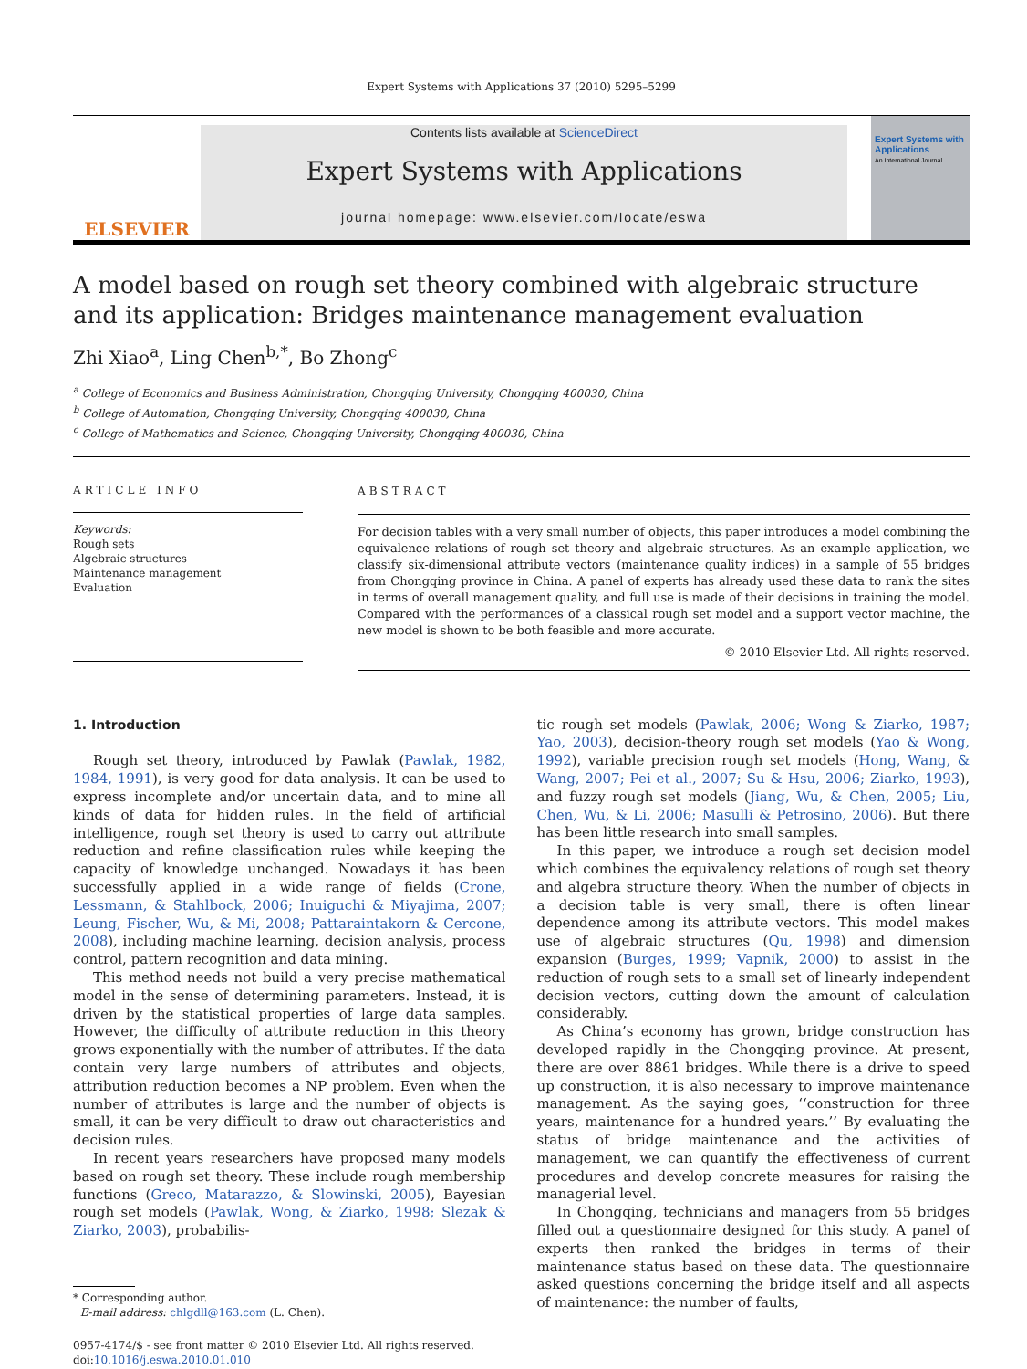Expert Systems with Applications 37 (2010) 5295–5299
ELSEVIER
Contents lists available at ScienceDirect
Expert Systems with Applications
journal homepage: www.elsevier.com/locate/eswa
Expert Systems with Applications
An International Journal
A model based on rough set theory combined with algebraic structure and its application: Bridges maintenance management evaluation
Zhi Xiao<sup>a</sup>, Ling Chen<sup>b,*</sup>, Bo Zhong<sup>c</sup>
<sup>a</sup> College of Economics and Business Administration, Chongqing University, Chongqing 400030, China
<sup>b</sup> College of Automation, Chongqing University, Chongqing 400030, China
<sup>c</sup> College of Mathematics and Science, Chongqing University, Chongqing 400030, China
ARTICLE INFO
Keywords:
Rough sets
Algebraic structures
Maintenance management
Evaluation
ABSTRACT
For decision tables with a very small number of objects, this paper introduces a model combining the equivalence relations of rough set theory and algebraic structures. As an example application, we classify six-dimensional attribute vectors (maintenance quality indices) in a sample of 55 bridges from Chongqing province in China. A panel of experts has already used these data to rank the sites in terms of overall management quality, and full use is made of their decisions in training the model. Compared with the performances of a classical rough set model and a support vector machine, the new model is shown to be both feasible and more accurate.
© 2010 Elsevier Ltd. All rights reserved.
1. Introduction
Rough set theory, introduced by Pawlak (Pawlak, 1982, 1984, 1991), is very good for data analysis. It can be used to express incomplete and/or uncertain data, and to mine all kinds of data for hidden rules. In the field of artificial intelligence, rough set theory is used to carry out attribute reduction and refine classification rules while keeping the capacity of knowledge unchanged. Nowadays it has been successfully applied in a wide range of fields (Crone, Lessmann, & Stahlbock, 2006; Inuiguchi & Miyajima, 2007; Leung, Fischer, Wu, & Mi, 2008; Pattaraintakorn & Cercone, 2008), including machine learning, decision analysis, process control, pattern recognition and data mining.
This method needs not build a very precise mathematical model in the sense of determining parameters. Instead, it is driven by the statistical properties of large data samples. However, the difficulty of attribute reduction in this theory grows exponentially with the number of attributes. If the data contain very large numbers of attributes and objects, attribution reduction becomes a NP problem. Even when the number of attributes is large and the number of objects is small, it can be very difficult to draw out characteristics and decision rules.
In recent years researchers have proposed many models based on rough set theory. These include rough membership functions (Greco, Matarazzo, & Slowinski, 2005), Bayesian rough set models (Pawlak, Wong, & Ziarko, 1998; Slezak & Ziarko, 2003), probabilis-
* Corresponding author.
E-mail address: chlgdll@163.com (L. Chen).
0957-4174/$ - see front matter © 2010 Elsevier Ltd. All rights reserved.
doi:10.1016/j.eswa.2010.01.010
tic rough set models (Pawlak, 2006; Wong & Ziarko, 1987; Yao, 2003), decision-theory rough set models (Yao & Wong, 1992), variable precision rough set models (Hong, Wang, & Wang, 2007; Pei et al., 2007; Su & Hsu, 2006; Ziarko, 1993), and fuzzy rough set models (Jiang, Wu, & Chen, 2005; Liu, Chen, Wu, & Li, 2006; Masulli & Petrosino, 2006). But there has been little research into small samples.
In this paper, we introduce a rough set decision model which combines the equivalency relations of rough set theory and algebra structure theory. When the number of objects in a decision table is very small, there is often linear dependence among its attribute vectors. This model makes use of algebraic structures (Qu, 1998) and dimension expansion (Burges, 1999; Vapnik, 2000) to assist in the reduction of rough sets to a small set of linearly independent decision vectors, cutting down the amount of calculation considerably.
As China’s economy has grown, bridge construction has developed rapidly in the Chongqing province. At present, there are over 8861 bridges. While there is a drive to speed up construction, it is also necessary to improve maintenance management. As the saying goes, ‘‘construction for three years, maintenance for a hundred years.’’ By evaluating the status of bridge maintenance and the activities of management, we can quantify the effectiveness of current procedures and develop concrete measures for raising the managerial level.
In Chongqing, technicians and managers from 55 bridges filled out a questionnaire designed for this study. A panel of experts then ranked the bridges in terms of their maintenance status based on these data. The questionnaire asked questions concerning the bridge itself and all aspects of maintenance: the number of faults,